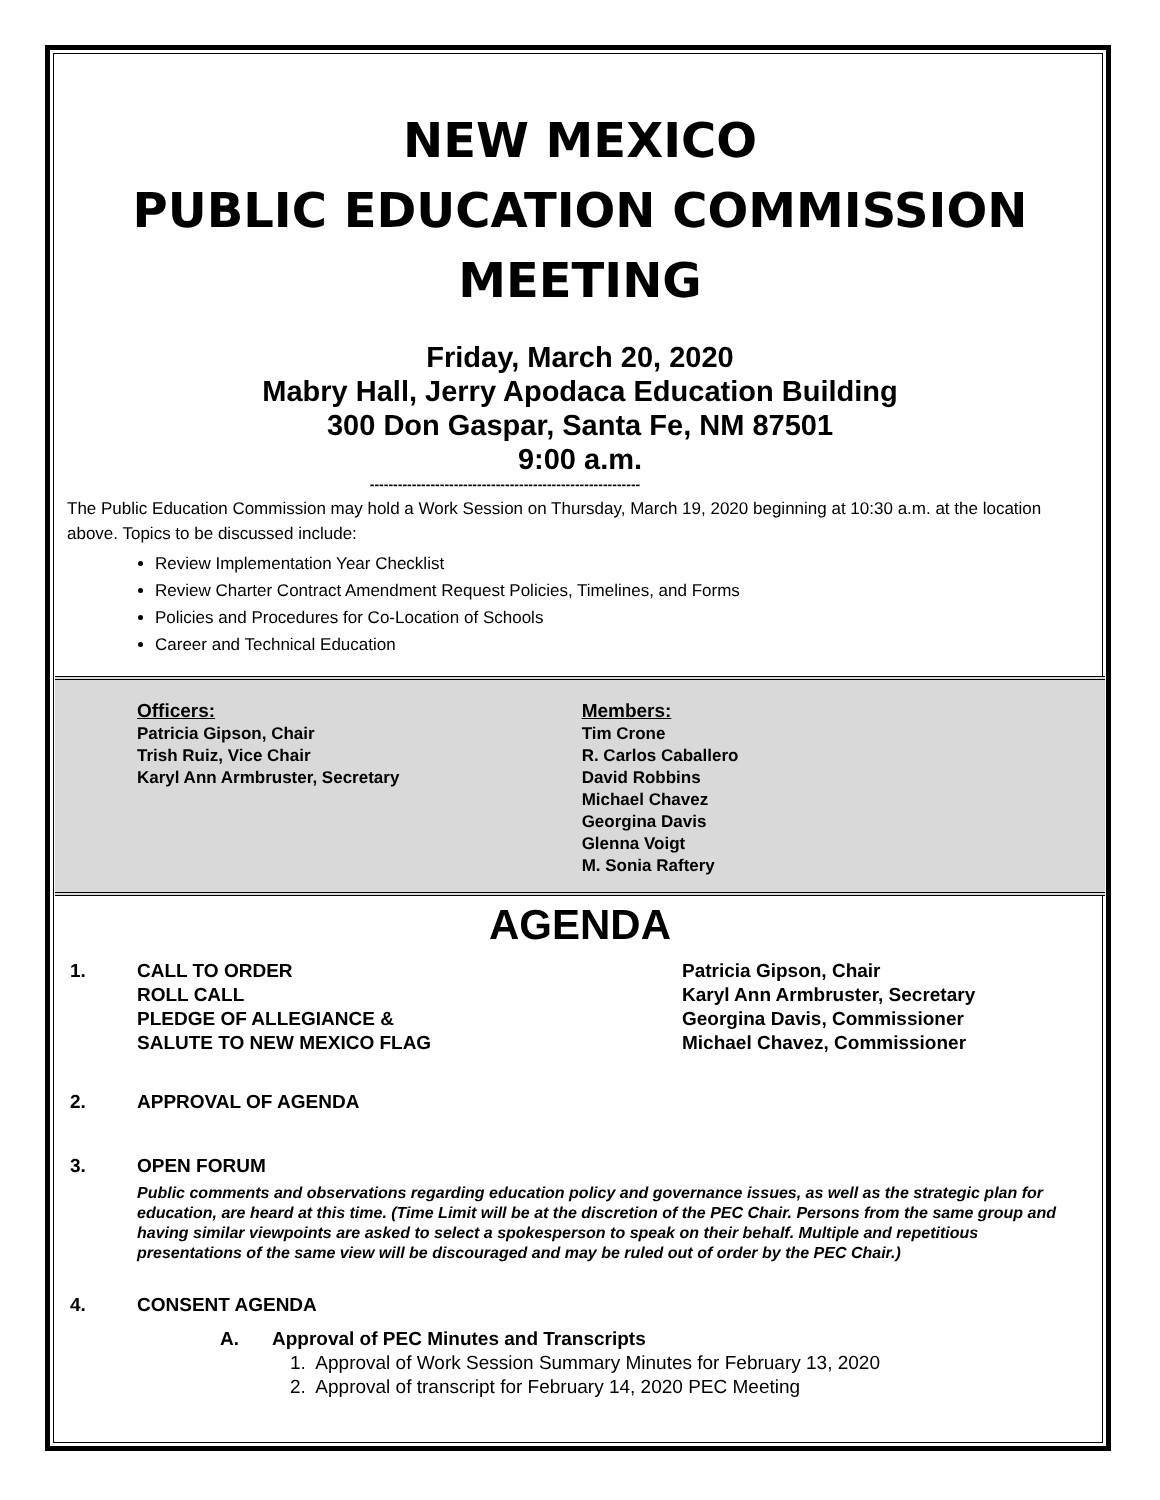NEW MEXICO
PUBLIC EDUCATION COMMISSION
MEETING
Friday, March 20, 2020
Mabry Hall, Jerry Apodaca Education Building
300 Don Gaspar, Santa Fe, NM 87501
9:00 a.m.
----------------------------------------------------------
The Public Education Commission may hold a Work Session on Thursday, March 19, 2020 beginning at 10:30 a.m. at the location above. Topics to be discussed include:
Review Implementation Year Checklist
Review Charter Contract Amendment Request Policies, Timelines, and Forms
Policies and Procedures for Co-Location of Schools
Career and Technical Education
Officers:
Patricia Gipson, Chair
Trish Ruiz, Vice Chair
Karyl Ann Armbruster, Secretary
Members:
Tim Crone
R. Carlos Caballero
David Robbins
Michael Chavez
Georgina Davis
Glenna Voigt
M. Sonia Raftery
AGENDA
1. CALL TO ORDER
ROLL CALL
PLEDGE OF ALLEGIANCE &
SALUTE TO NEW MEXICO FLAG
Patricia Gipson, Chair
Karyl Ann Armbruster, Secretary
Georgina Davis, Commissioner
Michael Chavez, Commissioner
2. APPROVAL OF AGENDA
3. OPEN FORUM
Public comments and observations regarding education policy and governance issues, as well as the strategic plan for education, are heard at this time. (Time Limit will be at the discretion of the PEC Chair. Persons from the same group and having similar viewpoints are asked to select a spokesperson to speak on their behalf. Multiple and repetitious presentations of the same view will be discouraged and may be ruled out of order by the PEC Chair.)
4. CONSENT AGENDA
A. Approval of PEC Minutes and Transcripts
1. Approval of Work Session Summary Minutes for February 13, 2020
2. Approval of transcript for February 14, 2020 PEC Meeting